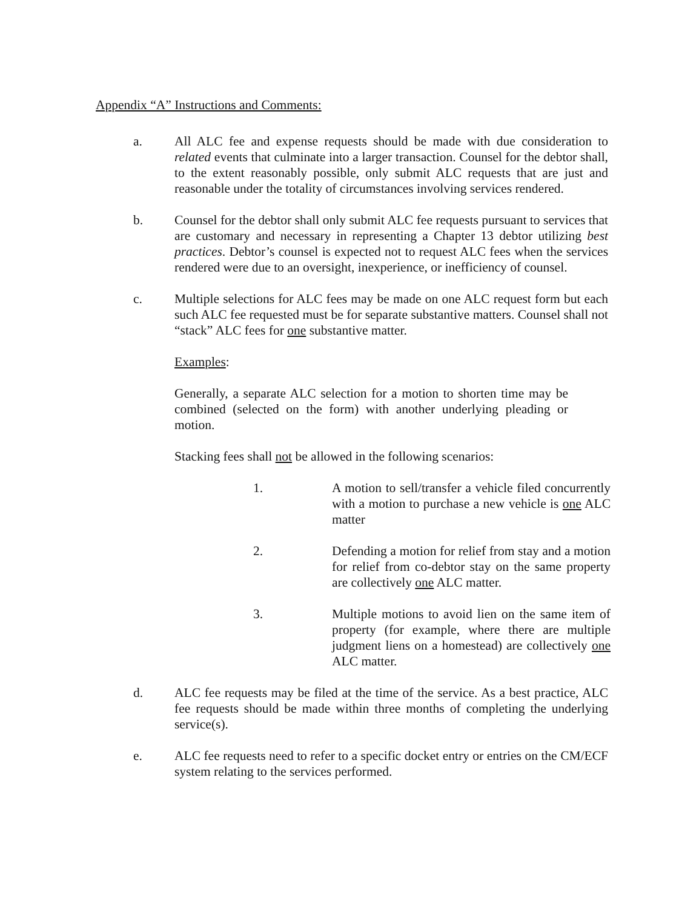Appendix “A” Instructions and Comments:
a. All ALC fee and expense requests should be made with due consideration to related events that culminate into a larger transaction. Counsel for the debtor shall, to the extent reasonably possible, only submit ALC requests that are just and reasonable under the totality of circumstances involving services rendered.
b. Counsel for the debtor shall only submit ALC fee requests pursuant to services that are customary and necessary in representing a Chapter 13 debtor utilizing best practices. Debtor’s counsel is expected not to request ALC fees when the services rendered were due to an oversight, inexperience, or inefficiency of counsel.
c. Multiple selections for ALC fees may be made on one ALC request form but each such ALC fee requested must be for separate substantive matters. Counsel shall not “stack” ALC fees for one substantive matter.
Examples:
Generally, a separate ALC selection for a motion to shorten time may be combined (selected on the form) with another underlying pleading or motion.
Stacking fees shall not be allowed in the following scenarios:
1. A motion to sell/transfer a vehicle filed concurrently with a motion to purchase a new vehicle is one ALC matter
2. Defending a motion for relief from stay and a motion for relief from co-debtor stay on the same property are collectively one ALC matter.
3. Multiple motions to avoid lien on the same item of property (for example, where there are multiple judgment liens on a homestead) are collectively one ALC matter.
d. ALC fee requests may be filed at the time of the service. As a best practice, ALC fee requests should be made within three months of completing the underlying service(s).
e. ALC fee requests need to refer to a specific docket entry or entries on the CM/ECF system relating to the services performed.